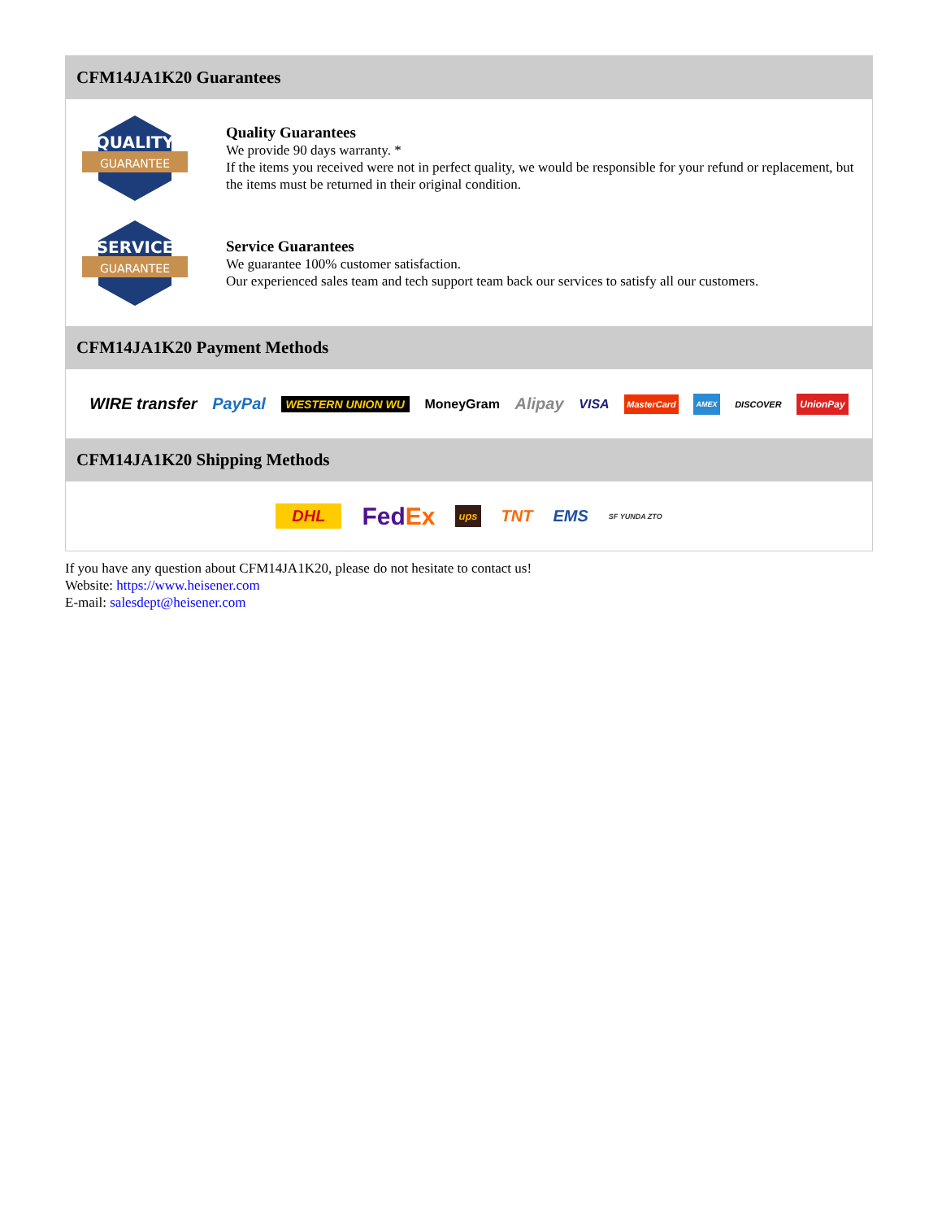CFM14JA1K20 Guarantees
QUALITY
GUARANTEE
Quality Guarantees
We provide 90 days warranty. *
If the items you received were not in perfect quality, we would be responsible for your refund or replacement, but the items must be returned in their original condition.
SERVICE
GUARANTEE
Service Guarantees
We guarantee 100% customer satisfaction.
Our experienced sales team and tech support team back our services to satisfy all our customers.
CFM14JA1K20 Payment Methods
WIRE transfer PayPal WESTERN UNION WU MoneyGram Alipay VISA MasterCard AMEX DISCOVER UnionPay
CFM14JA1K20 Shipping Methods
DHL FedEx ups TNT EMS SF YUNDA ZTO
If you have any question about CFM14JA1K20, please do not hesitate to contact us!
Website: https://www.heisener.com
E-mail: salesdept@heisener.com